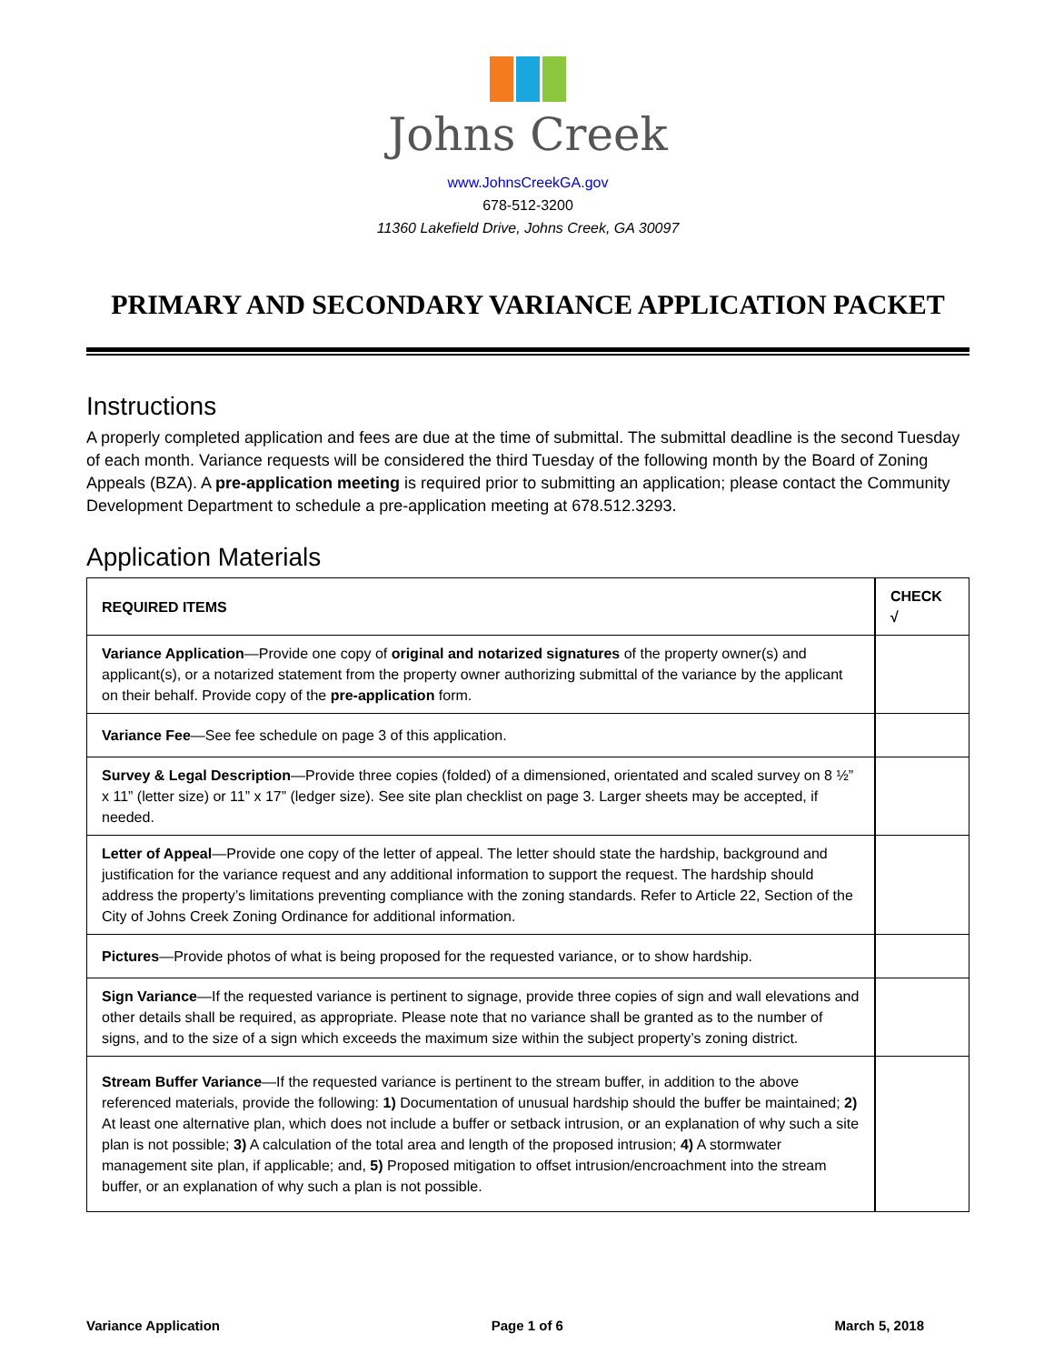Johns Creek
www.JohnsCreekGA.gov
678-512-3200
11360 Lakefield Drive, Johns Creek, GA 30097
PRIMARY AND SECONDARY VARIANCE APPLICATION PACKET
Instructions
A properly completed application and fees are due at the time of submittal. The submittal deadline is the second Tuesday of each month. Variance requests will be considered the third Tuesday of the following month by the Board of Zoning Appeals (BZA). A pre-application meeting is required prior to submitting an application; please contact the Community Development Department to schedule a pre-application meeting at 678.512.3293.
Application Materials
| REQUIRED ITEMS | CHECK √ |
| --- | --- |
| Variance Application —Provide one copy of original and notarized signatures of the property owner(s) and applicant(s), or a notarized statement from the property owner authorizing submittal of the variance by the applicant on their behalf. Provide copy of the pre-application form. | |
| Variance Fee —See fee schedule on page 3 of this application. | |
| Survey & Legal Description —Provide three copies (folded) of a dimensioned, orientated and scaled survey on 8 ½” x 11” (letter size) or 11” x 17” (ledger size). See site plan checklist on page 3. Larger sheets may be accepted, if needed. | |
| Letter of Appeal —Provide one copy of the letter of appeal. The letter should state the hardship, background and justification for the variance request and any additional information to support the request. The hardship should address the property’s limitations preventing compliance with the zoning standards. Refer to Article 22, Section of the City of Johns Creek Zoning Ordinance for additional information. | |
| Pictures —Provide photos of what is being proposed for the requested variance, or to show hardship. | |
| Sign Variance —If the requested variance is pertinent to signage, provide three copies of sign and wall elevations and other details shall be required, as appropriate. Please note that no variance shall be granted as to the number of signs, and to the size of a sign which exceeds the maximum size within the subject property’s zoning district. | |
| Stream Buffer Variance —If the requested variance is pertinent to the stream buffer, in addition to the above referenced materials, provide the following: 1) Documentation of unusual hardship should the buffer be maintained; 2) At least one alternative plan, which does not include a buffer or setback intrusion, or an explanation of why such a site plan is not possible; 3) A calculation of the total area and length of the proposed intrusion; 4) A stormwater management site plan, if applicable; and, 5) Proposed mitigation to offset intrusion/encroachment into the stream buffer, or an explanation of why such a plan is not possible. | |
Variance Application Page 1 of 6 March 5, 2018